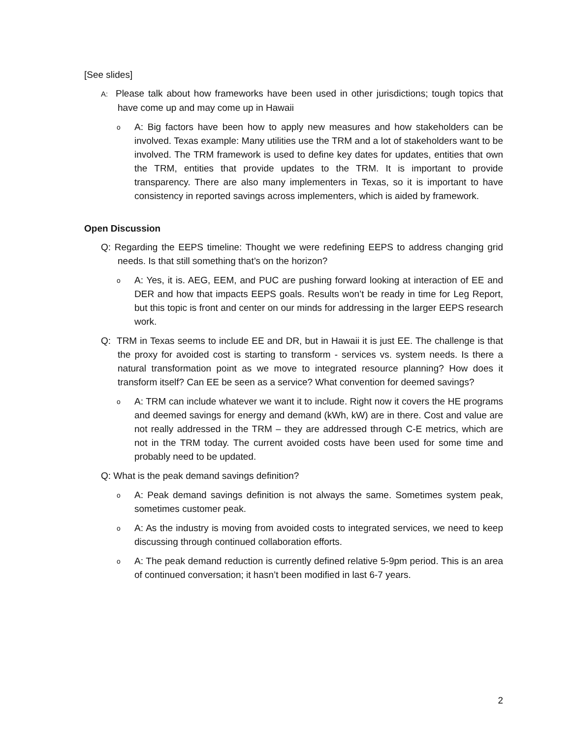[See slides]
A: Please talk about how frameworks have been used in other jurisdictions; tough topics that have come up and may come up in Hawaii
o A: Big factors have been how to apply new measures and how stakeholders can be involved. Texas example: Many utilities use the TRM and a lot of stakeholders want to be involved. The TRM framework is used to define key dates for updates, entities that own the TRM, entities that provide updates to the TRM. It is important to provide transparency. There are also many implementers in Texas, so it is important to have consistency in reported savings across implementers, which is aided by framework.
Open Discussion
Q: Regarding the EEPS timeline: Thought we were redefining EEPS to address changing grid needs. Is that still something that’s on the horizon?
o A: Yes, it is. AEG, EEM, and PUC are pushing forward looking at interaction of EE and DER and how that impacts EEPS goals. Results won’t be ready in time for Leg Report, but this topic is front and center on our minds for addressing in the larger EEPS research work.
Q: TRM in Texas seems to include EE and DR, but in Hawaii it is just EE. The challenge is that the proxy for avoided cost is starting to transform - services vs. system needs. Is there a natural transformation point as we move to integrated resource planning? How does it transform itself? Can EE be seen as a service? What convention for deemed savings?
o A: TRM can include whatever we want it to include. Right now it covers the HE programs and deemed savings for energy and demand (kWh, kW) are in there. Cost and value are not really addressed in the TRM – they are addressed through C-E metrics, which are not in the TRM today. The current avoided costs have been used for some time and probably need to be updated.
Q: What is the peak demand savings definition?
o A: Peak demand savings definition is not always the same. Sometimes system peak, sometimes customer peak.
o A: As the industry is moving from avoided costs to integrated services, we need to keep discussing through continued collaboration efforts.
o A: The peak demand reduction is currently defined relative 5-9pm period. This is an area of continued conversation; it hasn’t been modified in last 6-7 years.
2